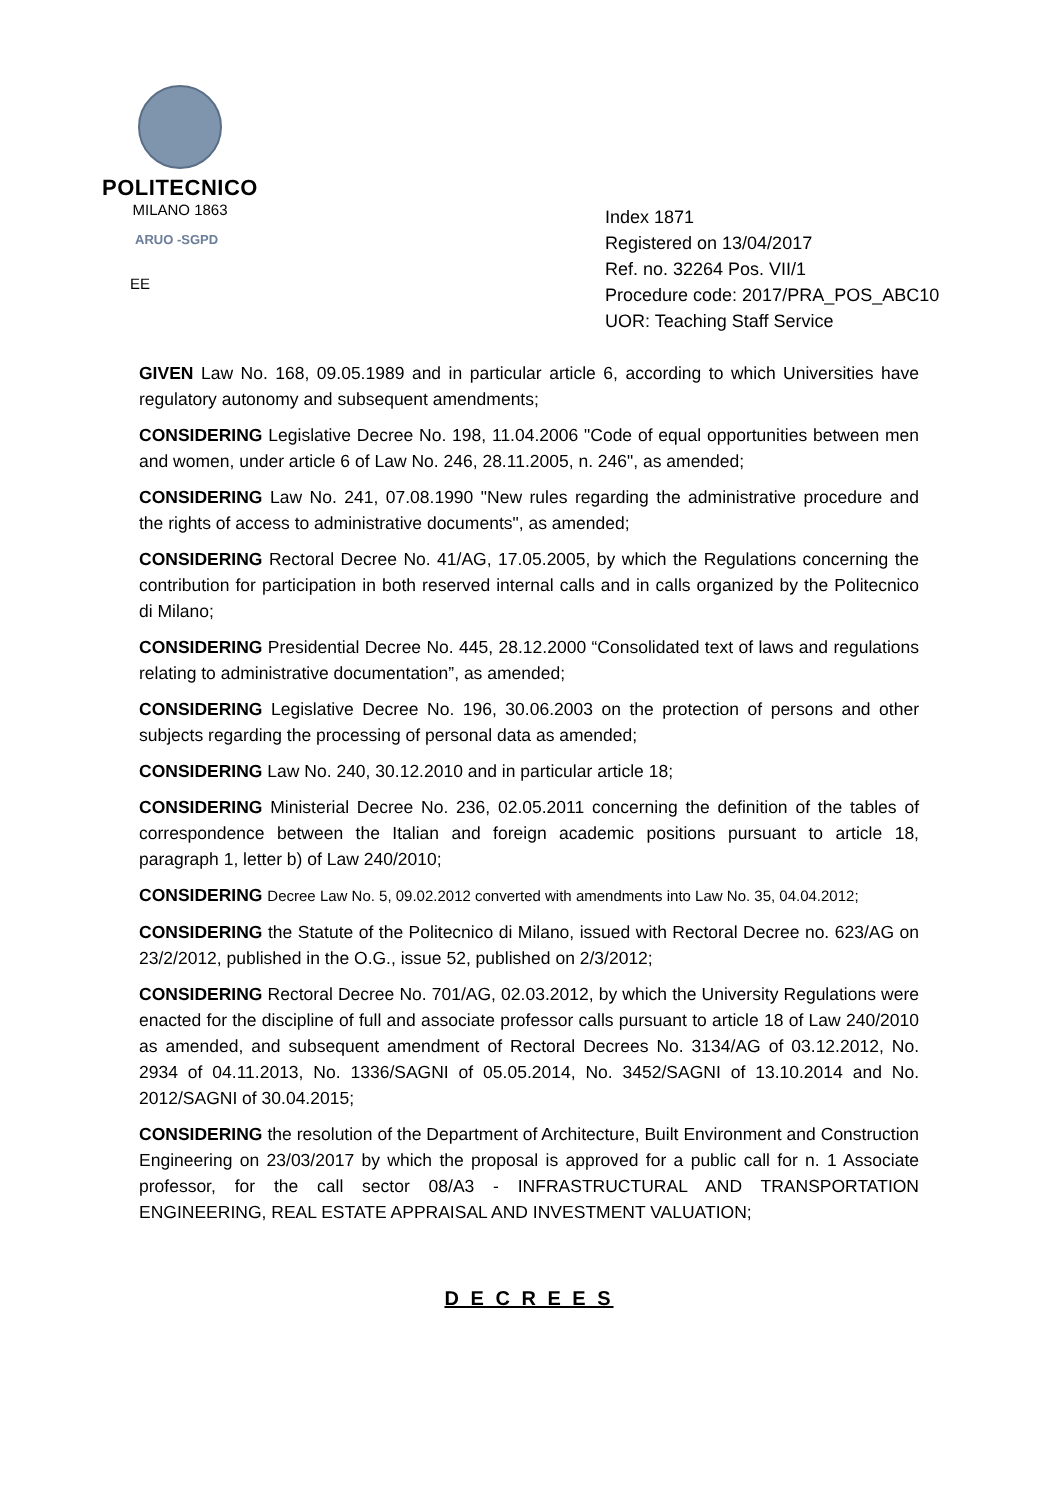POLITECNICO
MILANO 1863
ARUO -SGPD
EE
Index 1871
Registered on 13/04/2017
Ref. no. 32264 Pos. VII/1
Procedure code: 2017/PRA_POS_ABC10
UOR: Teaching Staff Service
GIVEN Law No. 168, 09.05.1989 and in particular article 6, according to which Universities have regulatory autonomy and subsequent amendments;
CONSIDERING Legislative Decree No. 198, 11.04.2006 "Code of equal opportunities between men and women, under article 6 of Law No. 246, 28.11.2005, n. 246", as amended;
CONSIDERING Law No. 241, 07.08.1990 "New rules regarding the administrative procedure and the rights of access to administrative documents", as amended;
CONSIDERING Rectoral Decree No. 41/AG, 17.05.2005, by which the Regulations concerning the contribution for participation in both reserved internal calls and in calls organized by the Politecnico di Milano;
CONSIDERING Presidential Decree No. 445, 28.12.2000 “Consolidated text of laws and regulations relating to administrative documentation”, as amended;
CONSIDERING Legislative Decree No. 196, 30.06.2003 on the protection of persons and other subjects regarding the processing of personal data as amended;
CONSIDERING Law No. 240, 30.12.2010 and in particular article 18;
CONSIDERING Ministerial Decree No. 236, 02.05.2011 concerning the definition of the tables of correspondence between the Italian and foreign academic positions pursuant to article 18, paragraph 1, letter b) of Law 240/2010;
CONSIDERING Decree Law No. 5, 09.02.2012 converted with amendments into Law No. 35, 04.04.2012;
CONSIDERING the Statute of the Politecnico di Milano, issued with Rectoral Decree no. 623/AG on 23/2/2012, published in the O.G., issue 52, published on 2/3/2012;
CONSIDERING Rectoral Decree No. 701/AG, 02.03.2012, by which the University Regulations were enacted for the discipline of full and associate professor calls pursuant to article 18 of Law 240/2010 as amended, and subsequent amendment of Rectoral Decrees No. 3134/AG of 03.12.2012, No. 2934 of 04.11.2013, No. 1336/SAGNI of 05.05.2014, No. 3452/SAGNI of 13.10.2014 and No. 2012/SAGNI of 30.04.2015;
CONSIDERING the resolution of the Department of Architecture, Built Environment and Construction Engineering on 23/03/2017 by which the proposal is approved for a public call for n. 1 Associate professor, for the call sector 08/A3 - INFRASTRUCTURAL AND TRANSPORTATION ENGINEERING, REAL ESTATE APPRAISAL AND INVESTMENT VALUATION;
D E C R E E S